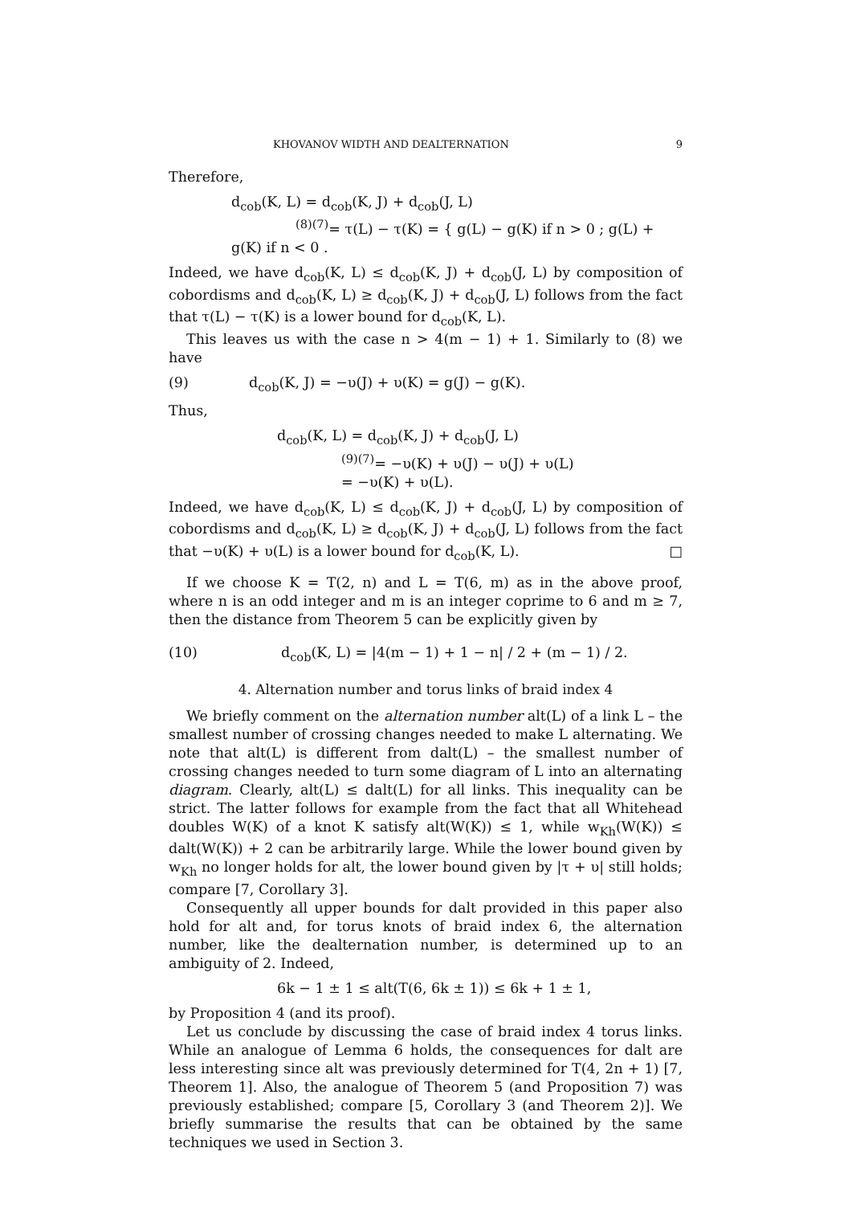KHOVANOV WIDTH AND DEALTERNATION 9
Therefore,
d<sub>cob</sub>(K, L) = d<sub>cob</sub>(K, J) + d<sub>cob</sub>(J, L)
<sup>(8)(7)</sup>= τ(L) − τ(K) = { g(L) − g(K) if n > 0 ; g(L) + g(K) if n < 0 .
Indeed, we have d<sub>cob</sub>(K, L) ≤ d<sub>cob</sub>(K, J) + d<sub>cob</sub>(J, L) by composition of cobordisms and d<sub>cob</sub>(K, L) ≥ d<sub>cob</sub>(K, J) + d<sub>cob</sub>(J, L) follows from the fact that τ(L) − τ(K) is a lower bound for d<sub>cob</sub>(K, L).
This leaves us with the case n > 4(m − 1) + 1. Similarly to (8) we have
(9) d<sub>cob</sub>(K, J) = −υ(J) + υ(K) = g(J) − g(K).
Thus,
d<sub>cob</sub>(K, L) = d<sub>cob</sub>(K, J) + d<sub>cob</sub>(J, L)
<sup>(9)(7)</sup>= −υ(K) + υ(J) − υ(J) + υ(L)
= −υ(K) + υ(L).
Indeed, we have d<sub>cob</sub>(K, L) ≤ d<sub>cob</sub>(K, J) + d<sub>cob</sub>(J, L) by composition of cobordisms and d<sub>cob</sub>(K, L) ≥ d<sub>cob</sub>(K, J) + d<sub>cob</sub>(J, L) follows from the fact that −υ(K) + υ(L) is a lower bound for d<sub>cob</sub>(K, L). □
If we choose K = T(2, n) and L = T(6, m) as in the above proof, where n is an odd integer and m is an integer coprime to 6 and m ≥ 7, then the distance from Theorem 5 can be explicitly given by
(10) d<sub>cob</sub>(K, L) = |4(m − 1) + 1 − n| / 2 + (m − 1) / 2.
4. Alternation number and torus links of braid index 4
We briefly comment on the alternation number alt(L) of a link L – the smallest number of crossing changes needed to make L alternating. We note that alt(L) is different from dalt(L) – the smallest number of crossing changes needed to turn some diagram of L into an alternating diagram. Clearly, alt(L) ≤ dalt(L) for all links. This inequality can be strict. The latter follows for example from the fact that all Whitehead doubles W(K) of a knot K satisfy alt(W(K)) ≤ 1, while w<sub>Kh</sub>(W(K)) ≤ dalt(W(K)) + 2 can be arbitrarily large. While the lower bound given by w<sub>Kh</sub> no longer holds for alt, the lower bound given by |τ + υ| still holds; compare [7, Corollary 3].
Consequently all upper bounds for dalt provided in this paper also hold for alt and, for torus knots of braid index 6, the alternation number, like the dealternation number, is determined up to an ambiguity of 2. Indeed,
6k − 1 ± 1 ≤ alt(T(6, 6k ± 1)) ≤ 6k + 1 ± 1,
by Proposition 4 (and its proof).
Let us conclude by discussing the case of braid index 4 torus links. While an analogue of Lemma 6 holds, the consequences for dalt are less interesting since alt was previously determined for T(4, 2n + 1) [7, Theorem 1]. Also, the analogue of Theorem 5 (and Proposition 7) was previously established; compare [5, Corollary 3 (and Theorem 2)]. We briefly summarise the results that can be obtained by the same techniques we used in Section 3.